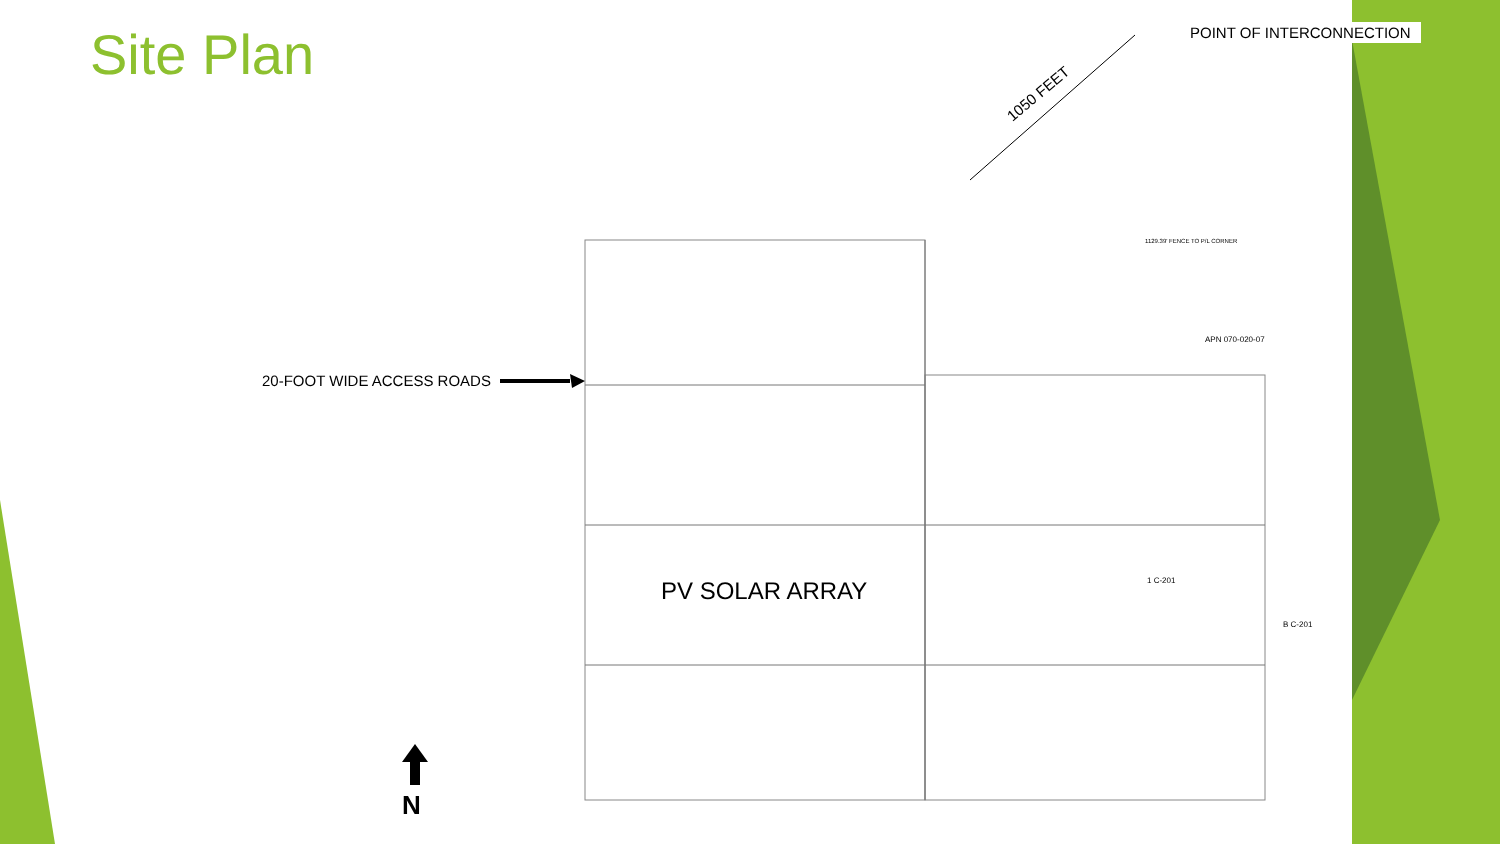Site Plan POINT OF INTERCONNECTION
1050 FEET
20-FOOT WIDE ACCESS ROADS
PV SOLAR ARRAY
APN 070-020-07
1129.39' FENCE TO P/L CORNER
1 C-201
B C-201
N